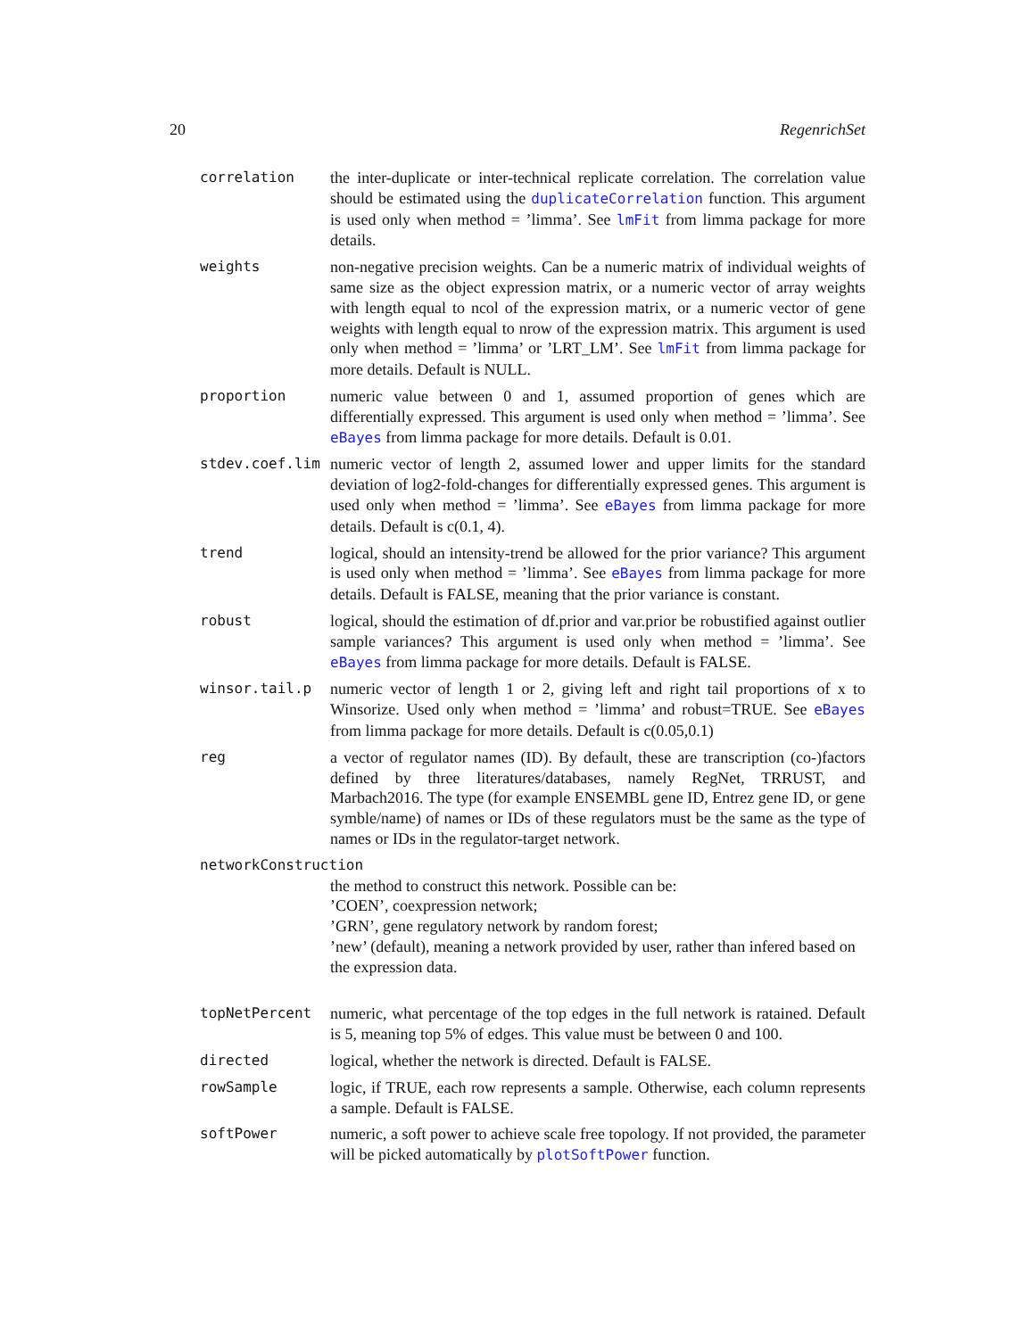20 RegenrichSet
correlation the inter-duplicate or inter-technical replicate correlation. The correlation value should be estimated using the duplicateCorrelation function. This argument is used only when method = ’limma’. See lmFit from limma package for more details.
weights non-negative precision weights. Can be a numeric matrix of individual weights of same size as the object expression matrix, or a numeric vector of array weights with length equal to ncol of the expression matrix, or a numeric vector of gene weights with length equal to nrow of the expression matrix. This argument is used only when method = ’limma’ or ’LRT_LM’. See lmFit from limma package for more details. Default is NULL.
proportion numeric value between 0 and 1, assumed proportion of genes which are differentially expressed. This argument is used only when method = ’limma’. See eBayes from limma package for more details. Default is 0.01.
stdev.coef.lim numeric vector of length 2, assumed lower and upper limits for the standard deviation of log2-fold-changes for differentially expressed genes. This argument is used only when method = ’limma’. See eBayes from limma package for more details. Default is c(0.1, 4).
trend logical, should an intensity-trend be allowed for the prior variance? This argument is used only when method = ’limma’. See eBayes from limma package for more details. Default is FALSE, meaning that the prior variance is constant.
robust logical, should the estimation of df.prior and var.prior be robustified against outlier sample variances? This argument is used only when method = ’limma’. See eBayes from limma package for more details. Default is FALSE.
winsor.tail.p numeric vector of length 1 or 2, giving left and right tail proportions of x to Winsorize. Used only when method = ’limma’ and robust=TRUE. See eBayes from limma package for more details. Default is c(0.05,0.1)
reg a vector of regulator names (ID). By default, these are transcription (co-)factors defined by three literatures/databases, namely RegNet, TRRUST, and Marbach2016. The type (for example ENSEMBL gene ID, Entrez gene ID, or gene symble/name) of names or IDs of these regulators must be the same as the type of names or IDs in the regulator-target network.
networkConstruction
the method to construct this network. Possible can be:
’COEN’, coexpression network;
’GRN’, gene regulatory network by random forest;
’new’ (default), meaning a network provided by user, rather than infered based on the expression data.
topNetPercent numeric, what percentage of the top edges in the full network is ratained. Default is 5, meaning top 5% of edges. This value must be between 0 and 100.
directed logical, whether the network is directed. Default is FALSE.
rowSample logic, if TRUE, each row represents a sample. Otherwise, each column represents a sample. Default is FALSE.
softPower numeric, a soft power to achieve scale free topology. If not provided, the parameter will be picked automatically by plotSoftPower function.